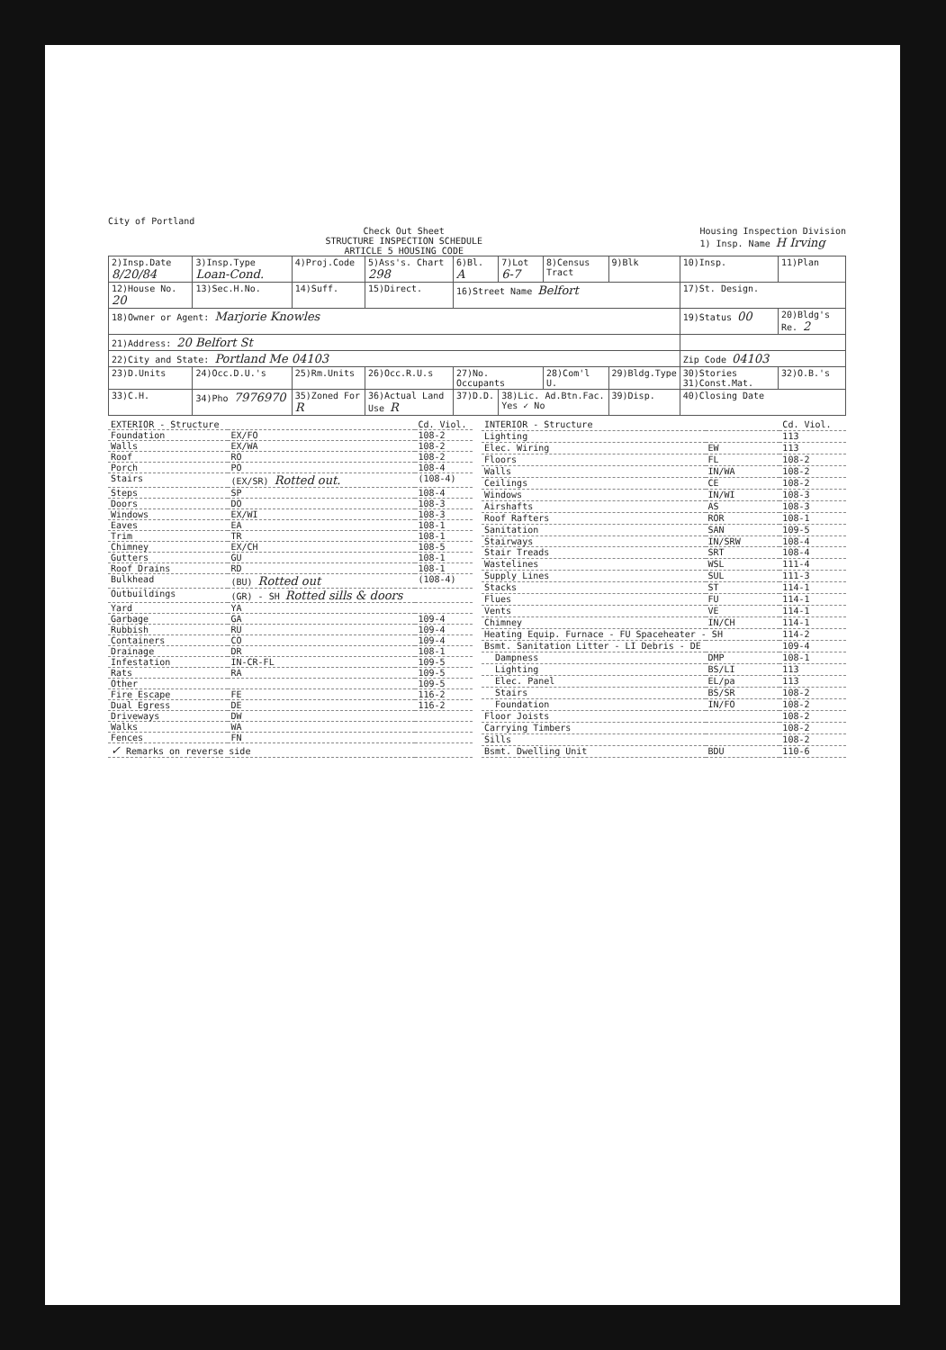City of Portland
Check Out Sheet
STRUCTURE INSPECTION SCHEDULE
ARTICLE 5 HOUSING CODE
Housing Inspection Division
1) Insp. Name H Irving
| 2)Insp.Date 8/20/84 | 3)Insp.Type Loan-Cond. | 4)Proj.Code | 5)Ass's. Chart 298 | 6)Bl. A | 7)Lot 6-7 | 8)Census Tract | 9)Blk | 10)Insp. | 11)Plan |
| 12)House No. 20 | 13)Sec.H.No. | 14)Suff. | 15)Direct. | 16)Street Name Belfort | | | | 17)St. Design. | |
| 18)Owner or Agent: Marjorie Knowles | | | | | | | | 19)Status 00 | 20)Bldg's Re. 2 |
| 21)Address: 20 Belfort St | | | | | | | | | |
| 22)City and State: Portland Me 04103 | | | | | | | | Zip Code 04103 | |
| 23)D.Units | 24)Occ.D.U.'s | 25)Rm.Units | 26)Occ.R.U.s | 27)No. Occupants | | 28)Com'l U. | 29)Bldg.Type | 30)Stories 31)Const.Mat. | 32)O.B.'s |
| 33)C.H. | 34)Pho 7976970 | 35)Zoned For R | 36)Actual Land Use R | 37)D.D. | 38)Lic. Ad.Btn.Fac. Yes ✓ No | | 39)Disp. | 40)Closing Date | |
| EXTERIOR - Structure | | Cd. Viol. |
| Foundation | EX/FO | 108-2 |
| Walls | EX/WA | 108-2 |
| Roof | RO | 108-2 |
| Porch | PO | 108-4 |
| Stairs | (EX/SR) Rotted out. | (108-4) |
| Steps | SP | 108-4 |
| Doors | DO | 108-3 |
| Windows | EX/WI | 108-3 |
| Eaves | EA | 108-1 |
| Trim | TR | 108-1 |
| Chimney | EX/CH | 108-5 |
| Gutters | GU | 108-1 |
| Roof Drains | RD | 108-1 |
| Bulkhead | (BU) Rotted out | (108-4) |
| Outbuildings | (GR) - SH Rotted sills & doors | |
| Yard | YA | |
| Garbage | GA | 109-4 |
| Rubbish | RU | 109-4 |
| Containers | CO | 109-4 |
| Drainage | DR | 108-1 |
| Infestation | IN-CR-FL | 109-5 |
| Rats | RA | 109-5 |
| Other | | 109-5 |
| Fire Escape | FE | 116-2 |
| Dual Egress | DE | 116-2 |
| Driveways | DW | |
| Walks | WA | |
| Fences | FN | |
| ✓ Remarks on reverse side | | |
| INTERIOR - Structure | | Cd. Viol. |
| Lighting | | 113 |
| Elec. Wiring | EW | 113 |
| Floors | FL | 108-2 |
| Walls | IN/WA | 108-2 |
| Ceilings | CE | 108-2 |
| Windows | IN/WI | 108-3 |
| Airshafts | AS | 108-3 |
| Roof Rafters | ROR | 108-1 |
| Sanitation | SAN | 109-5 |
| Stairways | IN/SRW | 108-4 |
| Stair Treads | SRT | 108-4 |
| Wastelines | WSL | 111-4 |
| Supply Lines | SUL | 111-3 |
| Stacks | ST | 114-1 |
| Flues | FU | 114-1 |
| Vents | VE | 114-1 |
| Chimney | IN/CH | 114-1 |
| Heating Equip. Furnace - FU Spaceheater - SH | | 114-2 |
| Bsmt. Sanitation Litter - LI Debris - DE | | 109-4 |
| Dampness | DMP | 108-1 |
| Lighting | BS/LI | 113 |
| Elec. Panel | EL/pa | 113 |
| Stairs | BS/SR | 108-2 |
| Foundation | IN/FO | 108-2 |
| Floor Joists | | 108-2 |
| Carrying Timbers | | 108-2 |
| Sills | | 108-2 |
| Bsmt. Dwelling Unit | BDU | 110-6 |